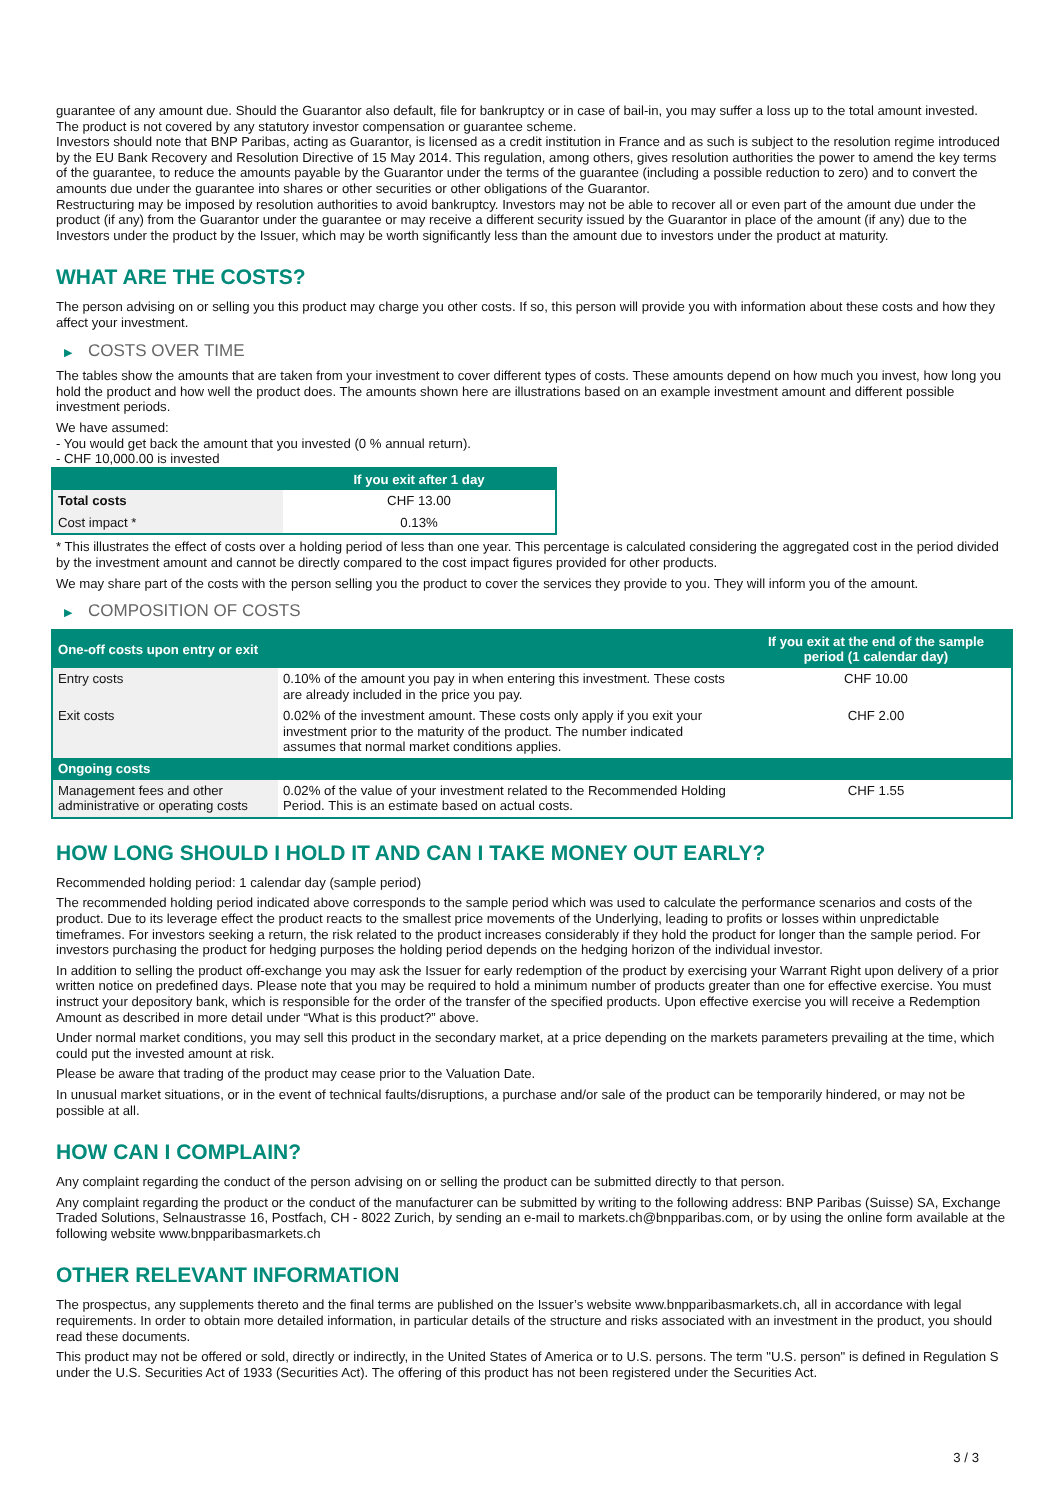guarantee of any amount due. Should the Guarantor also default, file for bankruptcy or in case of bail-in, you may suffer a loss up to the total amount invested.
The product is not covered by any statutory investor compensation or guarantee scheme.
Investors should note that BNP Paribas, acting as Guarantor, is licensed as a credit institution in France and as such is subject to the resolution regime introduced by the EU Bank Recovery and Resolution Directive of 15 May 2014. This regulation, among others, gives resolution authorities the power to amend the key terms of the guarantee, to reduce the amounts payable by the Guarantor under the terms of the guarantee (including a possible reduction to zero) and to convert the amounts due under the guarantee into shares or other securities or other obligations of the Guarantor.
Restructuring may be imposed by resolution authorities to avoid bankruptcy. Investors may not be able to recover all or even part of the amount due under the product (if any) from the Guarantor under the guarantee or may receive a different security issued by the Guarantor in place of the amount (if any) due to the Investors under the product by the Issuer, which may be worth significantly less than the amount due to investors under the product at maturity.
WHAT ARE THE COSTS?
The person advising on or selling you this product may charge you other costs. If so, this person will provide you with information about these costs and how they affect your investment.
▶ COSTS OVER TIME
The tables show the amounts that are taken from your investment to cover different types of costs. These amounts depend on how much you invest, how long you hold the product and how well the product does. The amounts shown here are illustrations based on an example investment amount and different possible investment periods.
We have assumed:
- You would get back the amount that you invested (0 % annual return).
- CHF 10,000.00 is invested
| | If you exit after 1 day |
| --- | --- |
| Total costs | CHF 13.00 |
| Cost impact * | 0.13% |
* This illustrates the effect of costs over a holding period of less than one year. This percentage is calculated considering the aggregated cost in the period divided by the investment amount and cannot be directly compared to the cost impact figures provided for other products.
We may share part of the costs with the person selling you the product to cover the services they provide to you. They will inform you of the amount.
▶ COMPOSITION OF COSTS
| One-off costs upon entry or exit | | If you exit at the end of the sample period (1 calendar day) |
| --- | --- | --- |
| Entry costs | 0.10% of the amount you pay in when entering this investment. These costs are already included in the price you pay. | CHF 10.00 |
| Exit costs | 0.02% of the investment amount. These costs only apply if you exit your investment prior to the maturity of the product. The number indicated assumes that normal market conditions applies. | CHF 2.00 |
| Ongoing costs | | |
| Management fees and other administrative or operating costs | 0.02% of the value of your investment related to the Recommended Holding Period. This is an estimate based on actual costs. | CHF 1.55 |
HOW LONG SHOULD I HOLD IT AND CAN I TAKE MONEY OUT EARLY?
Recommended holding period: 1 calendar day (sample period)
The recommended holding period indicated above corresponds to the sample period which was used to calculate the performance scenarios and costs of the product. Due to its leverage effect the product reacts to the smallest price movements of the Underlying, leading to profits or losses within unpredictable timeframes. For investors seeking a return, the risk related to the product increases considerably if they hold the product for longer than the sample period. For investors purchasing the product for hedging purposes the holding period depends on the hedging horizon of the individual investor.
In addition to selling the product off-exchange you may ask the Issuer for early redemption of the product by exercising your Warrant Right upon delivery of a prior written notice on predefined days. Please note that you may be required to hold a minimum number of products greater than one for effective exercise. You must instruct your depository bank, which is responsible for the order of the transfer of the specified products. Upon effective exercise you will receive a Redemption Amount as described in more detail under “What is this product?” above.
Under normal market conditions, you may sell this product in the secondary market, at a price depending on the markets parameters prevailing at the time, which could put the invested amount at risk.
Please be aware that trading of the product may cease prior to the Valuation Date.
In unusual market situations, or in the event of technical faults/disruptions, a purchase and/or sale of the product can be temporarily hindered, or may not be possible at all.
HOW CAN I COMPLAIN?
Any complaint regarding the conduct of the person advising on or selling the product can be submitted directly to that person.
Any complaint regarding the product or the conduct of the manufacturer can be submitted by writing to the following address: BNP Paribas (Suisse) SA, Exchange Traded Solutions, Selnaustrasse 16, Postfach, CH - 8022 Zurich, by sending an e-mail to markets.ch@bnpparibas.com, or by using the online form available at the following website www.bnpparibasmarkets.ch
OTHER RELEVANT INFORMATION
The prospectus, any supplements thereto and the final terms are published on the Issuer’s website www.bnpparibasmarkets.ch, all in accordance with legal requirements. In order to obtain more detailed information, in particular details of the structure and risks associated with an investment in the product, you should read these documents.
This product may not be offered or sold, directly or indirectly, in the United States of America or to U.S. persons. The term "U.S. person" is defined in Regulation S under the U.S. Securities Act of 1933 (Securities Act). The offering of this product has not been registered under the Securities Act.
3 / 3